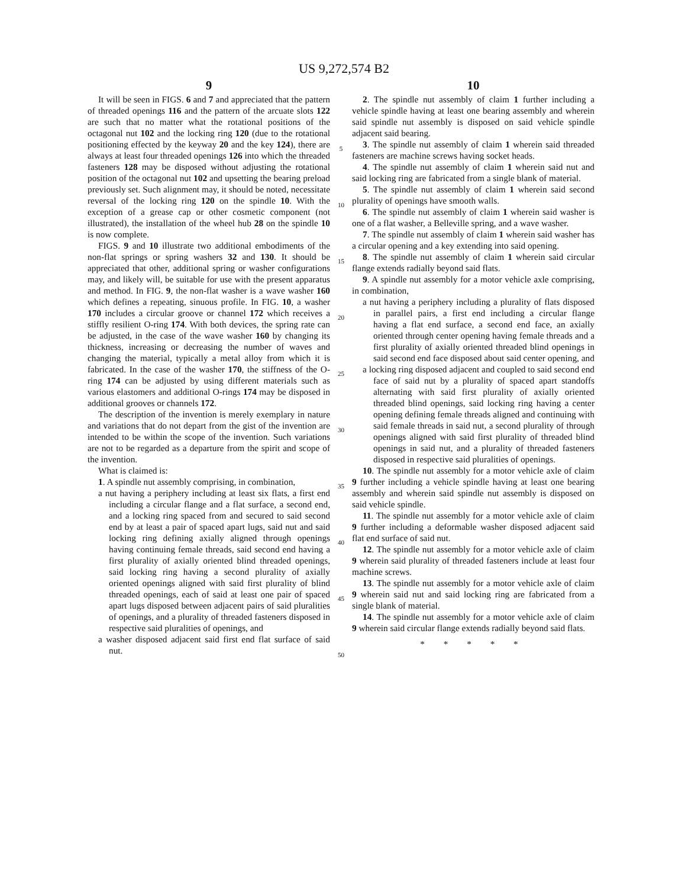US 9,272,574 B2
9
It will be seen in FIGS. 6 and 7 and appreciated that the pattern of threaded openings 116 and the pattern of the arcuate slots 122 are such that no matter what the rotational positions of the octagonal nut 102 and the locking ring 120 (due to the rotational positioning effected by the keyway 20 and the key 124), there are always at least four threaded openings 126 into which the threaded fasteners 128 may be disposed without adjusting the rotational position of the octagonal nut 102 and upsetting the bearing preload previously set. Such alignment may, it should be noted, necessitate reversal of the locking ring 120 on the spindle 10. With the exception of a grease cap or other cosmetic component (not illustrated), the installation of the wheel hub 28 on the spindle 10 is now complete.
FIGS. 9 and 10 illustrate two additional embodiments of the non-flat springs or spring washers 32 and 130. It should be appreciated that other, additional spring or washer configurations may, and likely will, be suitable for use with the present apparatus and method. In FIG. 9, the non-flat washer is a wave washer 160 which defines a repeating, sinuous profile. In FIG. 10, a washer 170 includes a circular groove or channel 172 which receives a stiffly resilient O-ring 174. With both devices, the spring rate can be adjusted, in the case of the wave washer 160 by changing its thickness, increasing or decreasing the number of waves and changing the material, typically a metal alloy from which it is fabricated. In the case of the washer 170, the stiffness of the O-ring 174 can be adjusted by using different materials such as various elastomers and additional O-rings 174 may be disposed in additional grooves or channels 172.
The description of the invention is merely exemplary in nature and variations that do not depart from the gist of the invention are intended to be within the scope of the invention. Such variations are not to be regarded as a departure from the spirit and scope of the invention.
What is claimed is:
1. A spindle nut assembly comprising, in combination,
a nut having a periphery including at least six flats, a first end including a circular flange and a flat surface, a second end, and a locking ring spaced from and secured to said second end by at least a pair of spaced apart lugs, said nut and said locking ring defining axially aligned through openings having continuing female threads, said second end having a first plurality of axially oriented blind threaded openings, said locking ring having a second plurality of axially oriented openings aligned with said first plurality of blind threaded openings, each of said at least one pair of spaced apart lugs disposed between adjacent pairs of said pluralities of openings, and a plurality of threaded fasteners disposed in respective said pluralities of openings, and
a washer disposed adjacent said first end flat surface of said nut.
5
10
15
20
25
30
35
40
45
50
10
2. The spindle nut assembly of claim 1 further including a vehicle spindle having at least one bearing assembly and wherein said spindle nut assembly is disposed on said vehicle spindle adjacent said bearing.
3. The spindle nut assembly of claim 1 wherein said threaded fasteners are machine screws having socket heads.
4. The spindle nut assembly of claim 1 wherein said nut and said locking ring are fabricated from a single blank of material.
5. The spindle nut assembly of claim 1 wherein said second plurality of openings have smooth walls.
6. The spindle nut assembly of claim 1 wherein said washer is one of a flat washer, a Belleville spring, and a wave washer.
7. The spindle nut assembly of claim 1 wherein said washer has a circular opening and a key extending into said opening.
8. The spindle nut assembly of claim 1 wherein said circular flange extends radially beyond said flats.
9. A spindle nut assembly for a motor vehicle axle comprising, in combination,
a nut having a periphery including a plurality of flats disposed in parallel pairs, a first end including a circular flange having a flat end surface, a second end face, an axially oriented through center opening having female threads and a first plurality of axially oriented threaded blind openings in said second end face disposed about said center opening, and
a locking ring disposed adjacent and coupled to said second end face of said nut by a plurality of spaced apart standoffs alternating with said first plurality of axially oriented threaded blind openings, said locking ring having a center opening defining female threads aligned and continuing with said female threads in said nut, a second plurality of through openings aligned with said first plurality of threaded blind openings in said nut, and a plurality of threaded fasteners disposed in respective said pluralities of openings.
10. The spindle nut assembly for a motor vehicle axle of claim 9 further including a vehicle spindle having at least one bearing assembly and wherein said spindle nut assembly is disposed on said vehicle spindle.
11. The spindle nut assembly for a motor vehicle axle of claim 9 further including a deformable washer disposed adjacent said flat end surface of said nut.
12. The spindle nut assembly for a motor vehicle axle of claim 9 wherein said plurality of threaded fasteners include at least four machine screws.
13. The spindle nut assembly for a motor vehicle axle of claim 9 wherein said nut and said locking ring are fabricated from a single blank of material.
14. The spindle nut assembly for a motor vehicle axle of claim 9 wherein said circular flange extends radially beyond said flats.
* * * * *